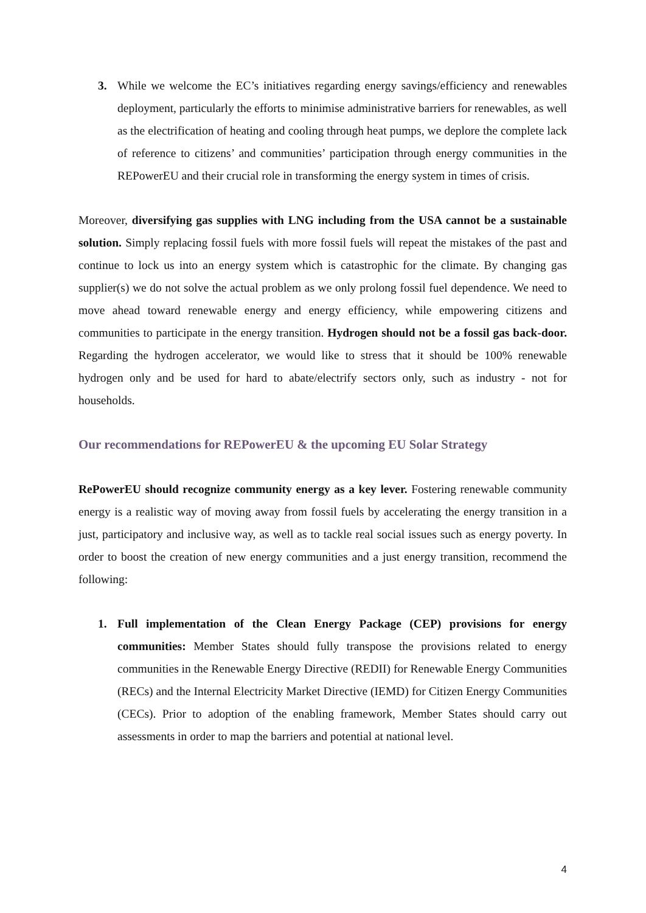3. While we welcome the EC’s initiatives regarding energy savings/efficiency and renewables deployment, particularly the efforts to minimise administrative barriers for renewables, as well as the electrification of heating and cooling through heat pumps, we deplore the complete lack of reference to citizens’ and communities’ participation through energy communities in the REPowerEU and their crucial role in transforming the energy system in times of crisis.
Moreover, diversifying gas supplies with LNG including from the USA cannot be a sustainable solution. Simply replacing fossil fuels with more fossil fuels will repeat the mistakes of the past and continue to lock us into an energy system which is catastrophic for the climate. By changing gas supplier(s) we do not solve the actual problem as we only prolong fossil fuel dependence. We need to move ahead toward renewable energy and energy efficiency, while empowering citizens and communities to participate in the energy transition. Hydrogen should not be a fossil gas back-door. Regarding the hydrogen accelerator, we would like to stress that it should be 100% renewable hydrogen only and be used for hard to abate/electrify sectors only, such as industry - not for households.
Our recommendations for REPowerEU & the upcoming EU Solar Strategy
RePowerEU should recognize community energy as a key lever. Fostering renewable community energy is a realistic way of moving away from fossil fuels by accelerating the energy transition in a just, participatory and inclusive way, as well as to tackle real social issues such as energy poverty. In order to boost the creation of new energy communities and a just energy transition, recommend the following:
1. Full implementation of the Clean Energy Package (CEP) provisions for energy communities: Member States should fully transpose the provisions related to energy communities in the Renewable Energy Directive (REDII) for Renewable Energy Communities (RECs) and the Internal Electricity Market Directive (IEMD) for Citizen Energy Communities (CECs). Prior to adoption of the enabling framework, Member States should carry out assessments in order to map the barriers and potential at national level.
4